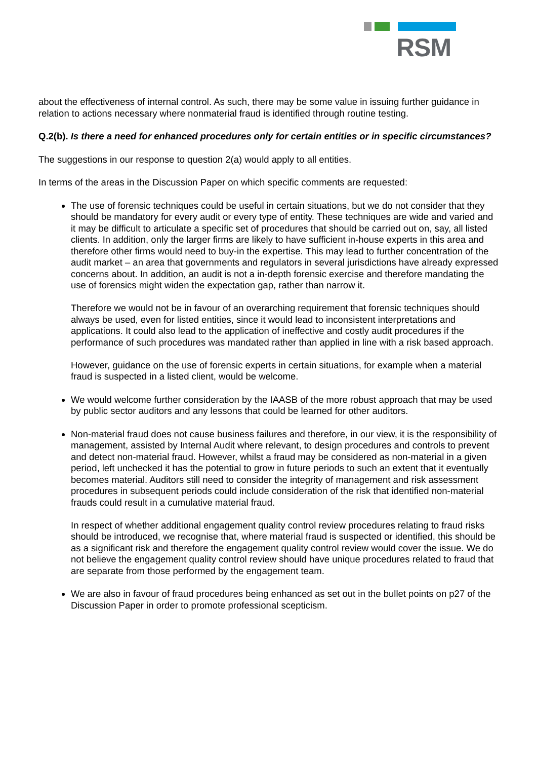RSM
about the effectiveness of internal control. As such, there may be some value in issuing further guidance in relation to actions necessary where nonmaterial fraud is identified through routine testing.
Q.2(b). Is there a need for enhanced procedures only for certain entities or in specific circumstances?
The suggestions in our response to question 2(a) would apply to all entities.
In terms of the areas in the Discussion Paper on which specific comments are requested:
The use of forensic techniques could be useful in certain situations, but we do not consider that they should be mandatory for every audit or every type of entity. These techniques are wide and varied and it may be difficult to articulate a specific set of procedures that should be carried out on, say, all listed clients. In addition, only the larger firms are likely to have sufficient in-house experts in this area and therefore other firms would need to buy-in the expertise. This may lead to further concentration of the audit market – an area that governments and regulators in several jurisdictions have already expressed concerns about. In addition, an audit is not a in-depth forensic exercise and therefore mandating the use of forensics might widen the expectation gap, rather than narrow it.
Therefore we would not be in favour of an overarching requirement that forensic techniques should always be used, even for listed entities, since it would lead to inconsistent interpretations and applications. It could also lead to the application of ineffective and costly audit procedures if the performance of such procedures was mandated rather than applied in line with a risk based approach.
However, guidance on the use of forensic experts in certain situations, for example when a material fraud is suspected in a listed client, would be welcome.
We would welcome further consideration by the IAASB of the more robust approach that may be used by public sector auditors and any lessons that could be learned for other auditors.
Non-material fraud does not cause business failures and therefore, in our view, it is the responsibility of management, assisted by Internal Audit where relevant, to design procedures and controls to prevent and detect non-material fraud. However, whilst a fraud may be considered as non-material in a given period, left unchecked it has the potential to grow in future periods to such an extent that it eventually becomes material. Auditors still need to consider the integrity of management and risk assessment procedures in subsequent periods could include consideration of the risk that identified non-material frauds could result in a cumulative material fraud.
In respect of whether additional engagement quality control review procedures relating to fraud risks should be introduced, we recognise that, where material fraud is suspected or identified, this should be as a significant risk and therefore the engagement quality control review would cover the issue. We do not believe the engagement quality control review should have unique procedures related to fraud that are separate from those performed by the engagement team.
We are also in favour of fraud procedures being enhanced as set out in the bullet points on p27 of the Discussion Paper in order to promote professional scepticism.